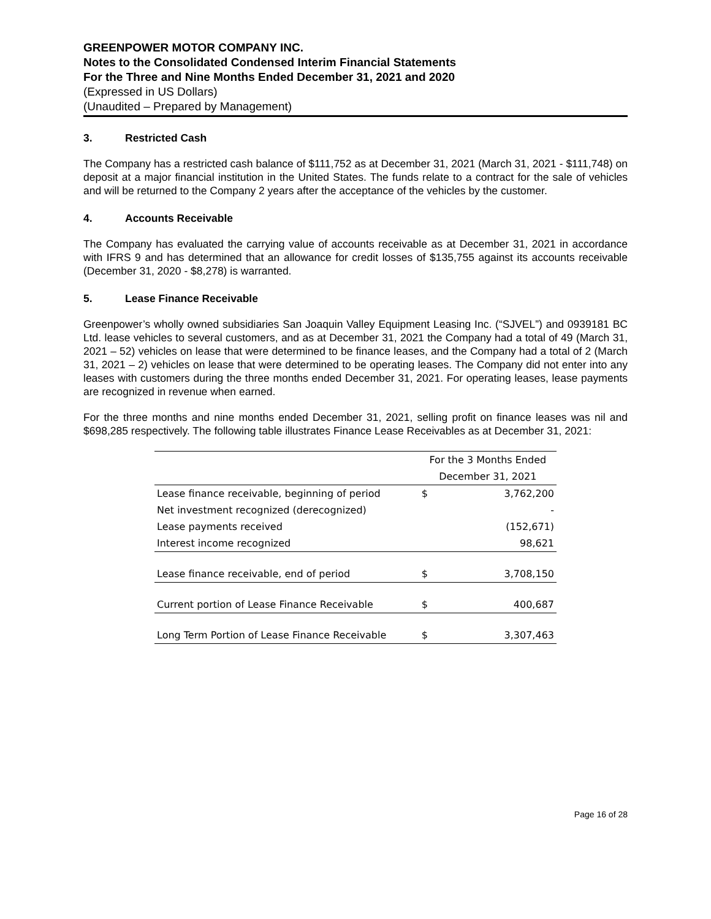GREENPOWER MOTOR COMPANY INC.
Notes to the Consolidated Condensed Interim Financial Statements
For the Three and Nine Months Ended December 31, 2021 and 2020
(Expressed in US Dollars)
(Unaudited – Prepared by Management)
3. Restricted Cash
The Company has a restricted cash balance of $111,752 as at December 31, 2021 (March 31, 2021 - $111,748) on deposit at a major financial institution in the United States. The funds relate to a contract for the sale of vehicles and will be returned to the Company 2 years after the acceptance of the vehicles by the customer.
4. Accounts Receivable
The Company has evaluated the carrying value of accounts receivable as at December 31, 2021 in accordance with IFRS 9 and has determined that an allowance for credit losses of $135,755 against its accounts receivable (December 31, 2020 - $8,278) is warranted.
5. Lease Finance Receivable
Greenpower’s wholly owned subsidiaries San Joaquin Valley Equipment Leasing Inc. (“SJVEL”) and 0939181 BC Ltd. lease vehicles to several customers, and as at December 31, 2021 the Company had a total of 49 (March 31, 2021 – 52) vehicles on lease that were determined to be finance leases, and the Company had a total of 2 (March 31, 2021 – 2) vehicles on lease that were determined to be operating leases. The Company did not enter into any leases with customers during the three months ended December 31, 2021. For operating leases, lease payments are recognized in revenue when earned.
For the three months and nine months ended December 31, 2021, selling profit on finance leases was nil and $698,285 respectively. The following table illustrates Finance Lease Receivables as at December 31, 2021:
| | For the 3 Months Ended | |
| --- | --- | --- |
| | December 31, 2021 | |
| Lease finance receivable, beginning of period | $ | 3,762,200 |
| Net investment recognized (derecognized) | | - |
| Lease payments received | | (152,671) |
| Interest income recognized | | 98,621 |
| Lease finance receivable, end of period | $ | 3,708,150 |
| Current portion of Lease Finance Receivable | $ | 400,687 |
| Long Term Portion of Lease Finance Receivable | $ | 3,307,463 |
Page 16 of 28